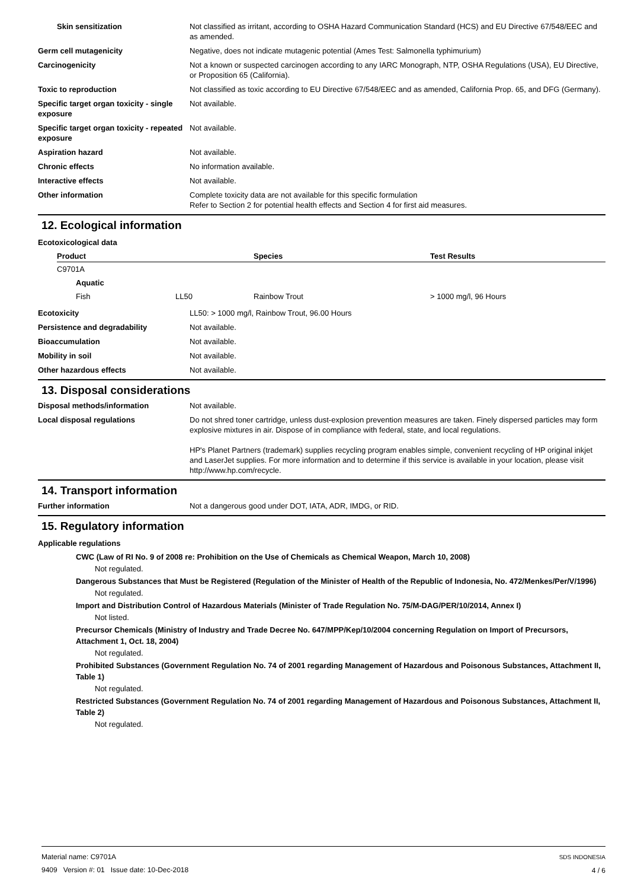| Skin sensitization | Not classified as irritant, according to OSHA Hazard Communication Standard (HCS) and EU Directive 67/548/EEC and as amended. |
| Germ cell mutagenicity | Negative, does not indicate mutagenic potential (Ames Test: Salmonella typhimurium) |
| Carcinogenicity | Not a known or suspected carcinogen according to any IARC Monograph, NTP, OSHA Regulations (USA), EU Directive, or Proposition 65 (California). |
| Toxic to reproduction | Not classified as toxic according to EU Directive 67/548/EEC and as amended, California Prop. 65, and DFG (Germany). |
| Specific target organ toxicity - single exposure | Not available. |
| Specific target organ toxicity - repeated exposure | Not available. |
| Aspiration hazard | Not available. |
| Chronic effects | No information available. |
| Interactive effects | Not available. |
| Other information | Complete toxicity data are not available for this specific formulation Refer to Section 2 for potential health effects and Section 4 for first aid measures. |
12. Ecological information
Ecotoxicological data
| Product | | Species | Test Results |
| --- | --- | --- | --- |
| C9701A | | | |
| Aquatic | | | |
| Fish | LL50 | Rainbow Trout | > 1000 mg/l, 96 Hours |
| Ecotoxicity | LL50: > 1000 mg/l, Rainbow Trout, 96.00 Hours |
| Persistence and degradability | Not available. |
| Bioaccumulation | Not available. |
| Mobility in soil | Not available. |
| Other hazardous effects | Not available. |
13. Disposal considerations
| Disposal methods/information | Not available. |
| Local disposal regulations | Do not shred toner cartridge, unless dust-explosion prevention measures are taken. Finely dispersed particles may form explosive mixtures in air. Dispose of in compliance with federal, state, and local regulations. HP's Planet Partners (trademark) supplies recycling program enables simple, convenient recycling of HP original inkjet and LaserJet supplies. For more information and to determine if this service is available in your location, please visit http://www.hp.com/recycle. |
14. Transport information
| Further information | Not a dangerous good under DOT, IATA, ADR, IMDG, or RID. |
15. Regulatory information
Applicable regulations
CWC (Law of RI No. 9 of 2008 re: Prohibition on the Use of Chemicals as Chemical Weapon, March 10, 2008)
Not regulated.
Dangerous Substances that Must be Registered (Regulation of the Minister of Health of the Republic of Indonesia, No. 472/Menkes/Per/V/1996)
Not regulated.
Import and Distribution Control of Hazardous Materials (Minister of Trade Regulation No. 75/M-DAG/PER/10/2014, Annex I)
Not listed.
Precursor Chemicals (Ministry of Industry and Trade Decree No. 647/MPP/Kep/10/2004 concerning Regulation on Import of Precursors, Attachment 1, Oct. 18, 2004)
Not regulated.
Prohibited Substances (Government Regulation No. 74 of 2001 regarding Management of Hazardous and Poisonous Substances, Attachment II, Table 1)
Not regulated.
Restricted Substances (Government Regulation No. 74 of 2001 regarding Management of Hazardous and Poisonous Substances, Attachment II, Table 2)
Not regulated.
Material name: C9701A
9409 Version #: 01 Issue date: 10-Dec-2018
SDS INDONESIA
4 / 6